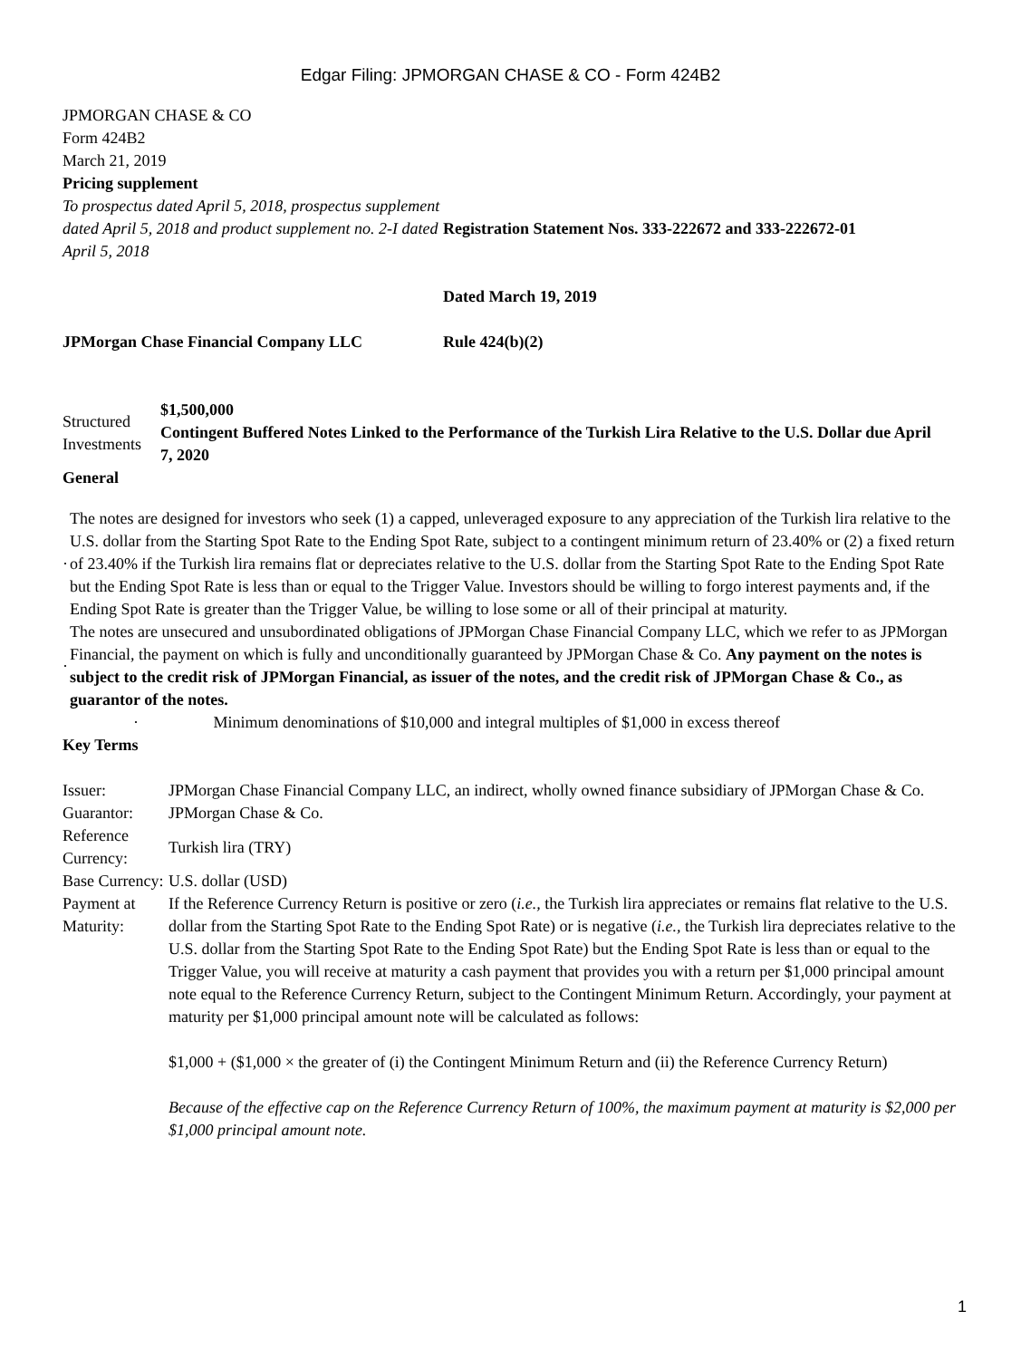Edgar Filing: JPMORGAN CHASE & CO - Form 424B2
JPMORGAN CHASE & CO
Form 424B2
March 21, 2019
Pricing supplement
| To prospectus dated April 5, 2018, prospectus supplement dated April 5, 2018 and product supplement no. 2-I dated April 5, 2018 | Registration Statement Nos. 333-222672 and 333-222672-01 |
| | Dated March 19, 2019 |
| JPMorgan Chase Financial Company LLC | Rule 424(b)(2) |
| Structured Investments | $1,500,000 Contingent Buffered Notes Linked to the Performance of the Turkish Lira Relative to the U.S. Dollar due April 7, 2020 |
General
| · | The notes are designed for investors who seek (1) a capped, unleveraged exposure to any appreciation of the Turkish lira relative to the U.S. dollar from the Starting Spot Rate to the Ending Spot Rate, subject to a contingent minimum return of 23.40% or (2) a fixed return of 23.40% if the Turkish lira remains flat or depreciates relative to the U.S. dollar from the Starting Spot Rate to the Ending Spot Rate but the Ending Spot Rate is less than or equal to the Trigger Value. Investors should be willing to forgo interest payments and, if the Ending Spot Rate is greater than the Trigger Value, be willing to lose some or all of their principal at maturity. |
| · | The notes are unsecured and unsubordinated obligations of JPMorgan Chase Financial Company LLC, which we refer to as JPMorgan Financial, the payment on which is fully and unconditionally guaranteed by JPMorgan Chase & Co. Any payment on the notes is subject to the credit risk of JPMorgan Financial, as issuer of the notes, and the credit risk of JPMorgan Chase & Co., as guarantor of the notes. |
· Minimum denominations of $10,000 and integral multiples of $1,000 in excess thereof
Key Terms
| Issuer: | JPMorgan Chase Financial Company LLC, an indirect, wholly owned finance subsidiary of JPMorgan Chase & Co. |
| Guarantor: | JPMorgan Chase & Co. |
| Reference Currency: | Turkish lira (TRY) |
| Base Currency: | U.S. dollar (USD) |
| Payment at Maturity: | If the Reference Currency Return is positive or zero ( i.e., the Turkish lira appreciates or remains flat relative to the U.S. dollar from the Starting Spot Rate to the Ending Spot Rate) or is negative ( i.e., the Turkish lira depreciates relative to the U.S. dollar from the Starting Spot Rate to the Ending Spot Rate) but the Ending Spot Rate is less than or equal to the Trigger Value, you will receive at maturity a cash payment that provides you with a return per $1,000 principal amount note equal to the Reference Currency Return, subject to the Contingent Minimum Return. Accordingly, your payment at maturity per $1,000 principal amount note will be calculated as follows: $1,000 + ($1,000 × the greater of (i) the Contingent Minimum Return and (ii) the Reference Currency Return) Because of the effective cap on the Reference Currency Return of 100%, the maximum payment at maturity is $2,000 per $1,000 principal amount note. |
1